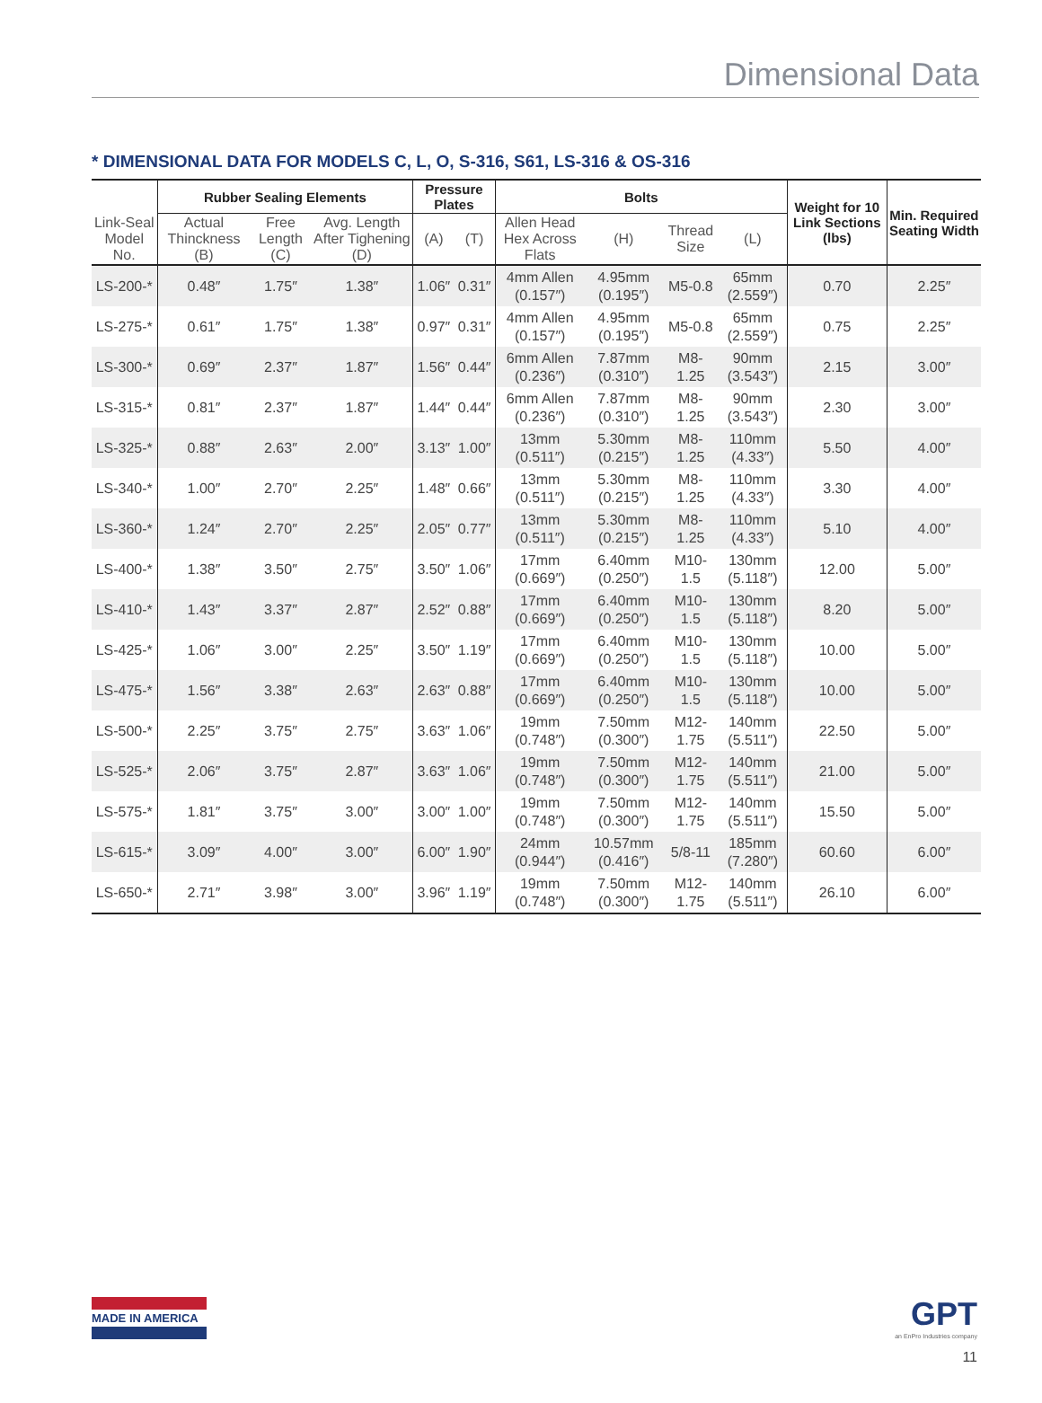Dimensional Data
* DIMENSIONAL DATA FOR MODELS C, L, O, S-316, S61, LS-316 & OS-316
| | Rubber Sealing Elements | | | Pressure Plates | | Bolts | | | | Weight for 10 Link Sections (lbs) | Min. Required Seating Width |
| --- | --- | --- | --- | --- | --- | --- | --- | --- | --- | --- | --- |
| Link-Seal Model No. | Actual Thinckness (B) | Free Length (C) | Avg. Length After Tighening (D) | (A) | (T) | Allen Head Hex Across Flats | (H) | Thread Size | (L) | | |
| LS-200-* | 0.48″ | 1.75″ | 1.38″ | 1.06″ | 0.31″ | 4mm Allen (0.157″) | 4.95mm (0.195″) | M5-0.8 | 65mm (2.559″) | 0.70 | 2.25″ |
| LS-275-* | 0.61″ | 1.75″ | 1.38″ | 0.97″ | 0.31″ | 4mm Allen (0.157″) | 4.95mm (0.195″) | M5-0.8 | 65mm (2.559″) | 0.75 | 2.25″ |
| LS-300-* | 0.69″ | 2.37″ | 1.87″ | 1.56″ | 0.44″ | 6mm Allen (0.236″) | 7.87mm (0.310″) | M8-1.25 | 90mm (3.543″) | 2.15 | 3.00″ |
| LS-315-* | 0.81″ | 2.37″ | 1.87″ | 1.44″ | 0.44″ | 6mm Allen (0.236″) | 7.87mm (0.310″) | M8-1.25 | 90mm (3.543″) | 2.30 | 3.00″ |
| LS-325-* | 0.88″ | 2.63″ | 2.00″ | 3.13″ | 1.00″ | 13mm (0.511″) | 5.30mm (0.215″) | M8-1.25 | 110mm (4.33″) | 5.50 | 4.00″ |
| LS-340-* | 1.00″ | 2.70″ | 2.25″ | 1.48″ | 0.66″ | 13mm (0.511″) | 5.30mm (0.215″) | M8-1.25 | 110mm (4.33″) | 3.30 | 4.00″ |
| LS-360-* | 1.24″ | 2.70″ | 2.25″ | 2.05″ | 0.77″ | 13mm (0.511″) | 5.30mm (0.215″) | M8-1.25 | 110mm (4.33″) | 5.10 | 4.00″ |
| LS-400-* | 1.38″ | 3.50″ | 2.75″ | 3.50″ | 1.06″ | 17mm (0.669″) | 6.40mm (0.250″) | M10-1.5 | 130mm (5.118″) | 12.00 | 5.00″ |
| LS-410-* | 1.43″ | 3.37″ | 2.87″ | 2.52″ | 0.88″ | 17mm (0.669″) | 6.40mm (0.250″) | M10-1.5 | 130mm (5.118″) | 8.20 | 5.00″ |
| LS-425-* | 1.06″ | 3.00″ | 2.25″ | 3.50″ | 1.19″ | 17mm (0.669″) | 6.40mm (0.250″) | M10-1.5 | 130mm (5.118″) | 10.00 | 5.00″ |
| LS-475-* | 1.56″ | 3.38″ | 2.63″ | 2.63″ | 0.88″ | 17mm (0.669″) | 6.40mm (0.250″) | M10-1.5 | 130mm (5.118″) | 10.00 | 5.00″ |
| LS-500-* | 2.25″ | 3.75″ | 2.75″ | 3.63″ | 1.06″ | 19mm (0.748″) | 7.50mm (0.300″) | M12- 1.75 | 140mm (5.511″) | 22.50 | 5.00″ |
| LS-525-* | 2.06″ | 3.75″ | 2.87″ | 3.63″ | 1.06″ | 19mm (0.748″) | 7.50mm (0.300″) | M12- 1.75 | 140mm (5.511″) | 21.00 | 5.00″ |
| LS-575-* | 1.81″ | 3.75″ | 3.00″ | 3.00″ | 1.00″ | 19mm (0.748″) | 7.50mm (0.300″) | M12- 1.75 | 140mm (5.511″) | 15.50 | 5.00″ |
| LS-615-* | 3.09″ | 4.00″ | 3.00″ | 6.00″ | 1.90″ | 24mm (0.944″) | 10.57mm (0.416″) | 5/8-11 | 185mm (7.280″) | 60.60 | 6.00″ |
| LS-650-* | 2.71″ | 3.98″ | 3.00″ | 3.96″ | 1.19″ | 19mm (0.748″) | 7.50mm (0.300″) | M12- 1.75 | 140mm (5.511″) | 26.10 | 6.00″ |
MADE IN AMERICA GPT
an EnPro Industries company
11